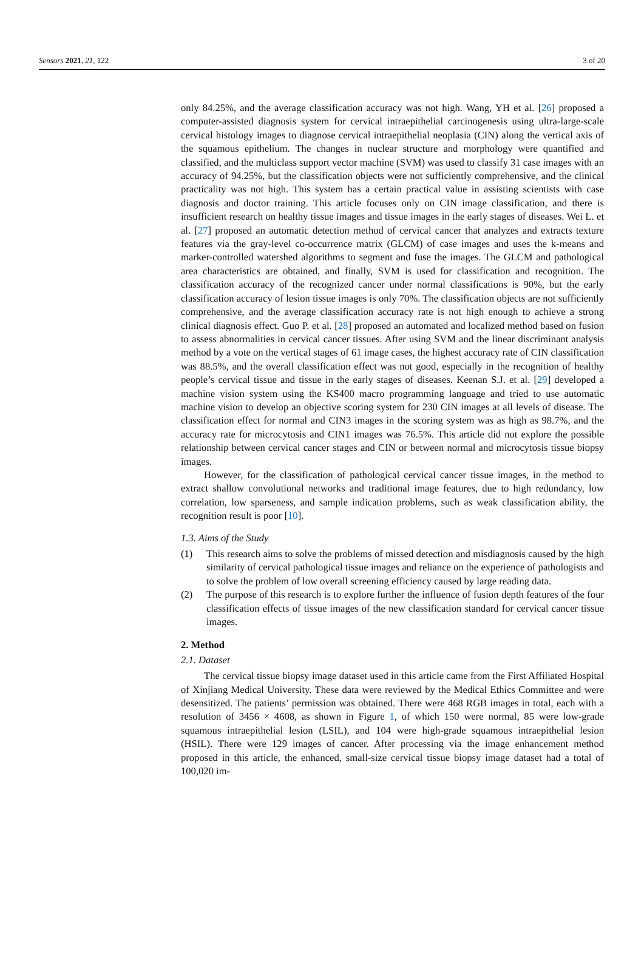Sensors 2021, 21, 122 3 of 20
only 84.25%, and the average classification accuracy was not high. Wang, YH et al. [26] proposed a computer-assisted diagnosis system for cervical intraepithelial carcinogenesis using ultra-large-scale cervical histology images to diagnose cervical intraepithelial neoplasia (CIN) along the vertical axis of the squamous epithelium. The changes in nuclear structure and morphology were quantified and classified, and the multiclass support vector machine (SVM) was used to classify 31 case images with an accuracy of 94.25%, but the classification objects were not sufficiently comprehensive, and the clinical practicality was not high. This system has a certain practical value in assisting scientists with case diagnosis and doctor training. This article focuses only on CIN image classification, and there is insufficient research on healthy tissue images and tissue images in the early stages of diseases. Wei L. et al. [27] proposed an automatic detection method of cervical cancer that analyzes and extracts texture features via the gray-level co-occurrence matrix (GLCM) of case images and uses the k-means and marker-controlled watershed algorithms to segment and fuse the images. The GLCM and pathological area characteristics are obtained, and finally, SVM is used for classification and recognition. The classification accuracy of the recognized cancer under normal classifications is 90%, but the early classification accuracy of lesion tissue images is only 70%. The classification objects are not sufficiently comprehensive, and the average classification accuracy rate is not high enough to achieve a strong clinical diagnosis effect. Guo P. et al. [28] proposed an automated and localized method based on fusion to assess abnormalities in cervical cancer tissues. After using SVM and the linear discriminant analysis method by a vote on the vertical stages of 61 image cases, the highest accuracy rate of CIN classification was 88.5%, and the overall classification effect was not good, especially in the recognition of healthy people’s cervical tissue and tissue in the early stages of diseases. Keenan S.J. et al. [29] developed a machine vision system using the KS400 macro programming language and tried to use automatic machine vision to develop an objective scoring system for 230 CIN images at all levels of disease. The classification effect for normal and CIN3 images in the scoring system was as high as 98.7%, and the accuracy rate for microcytosis and CIN1 images was 76.5%. This article did not explore the possible relationship between cervical cancer stages and CIN or between normal and microcytosis tissue biopsy images.
However, for the classification of pathological cervical cancer tissue images, in the method to extract shallow convolutional networks and traditional image features, due to high redundancy, low correlation, low sparseness, and sample indication problems, such as weak classification ability, the recognition result is poor [10].
1.3. Aims of the Study
(1) This research aims to solve the problems of missed detection and misdiagnosis caused by the high similarity of cervical pathological tissue images and reliance on the experience of pathologists and to solve the problem of low overall screening efficiency caused by large reading data.
(2) The purpose of this research is to explore further the influence of fusion depth features of the four classification effects of tissue images of the new classification standard for cervical cancer tissue images.
2. Method
2.1. Dataset
The cervical tissue biopsy image dataset used in this article came from the First Affiliated Hospital of Xinjiang Medical University. These data were reviewed by the Medical Ethics Committee and were desensitized. The patients’ permission was obtained. There were 468 RGB images in total, each with a resolution of 3456 × 4608, as shown in Figure 1, of which 150 were normal, 85 were low-grade squamous intraepithelial lesion (LSIL), and 104 were high-grade squamous intraepithelial lesion (HSIL). There were 129 images of cancer. After processing via the image enhancement method proposed in this article, the enhanced, small-size cervical tissue biopsy image dataset had a total of 100,020 im-